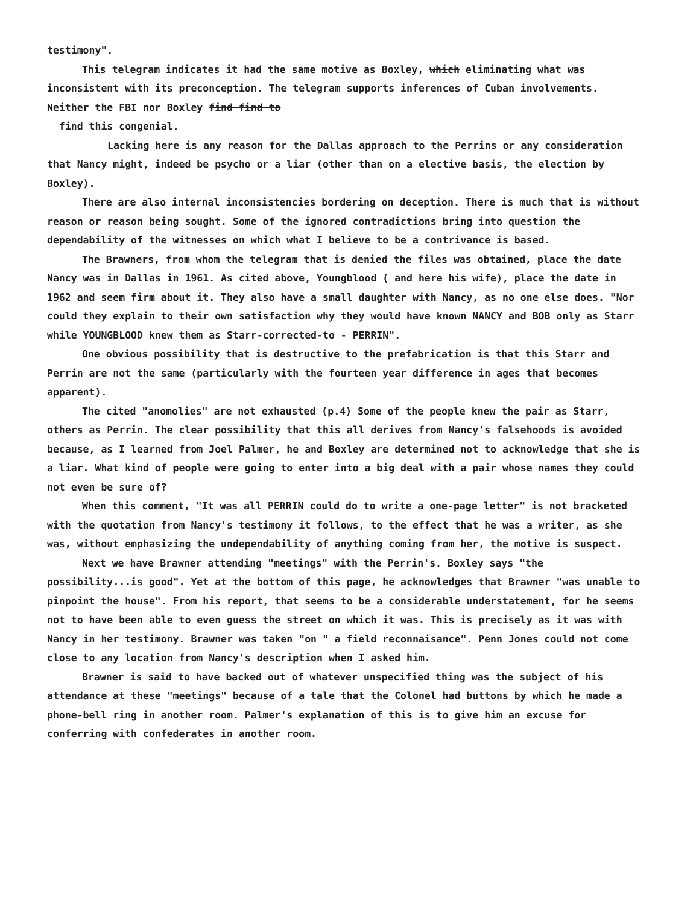testimony".
This telegram indicates it had the same motive as Boxley, which eliminating what was inconsistent with its preconception. The telegram supports inferences of Cuban involvements. Neither the FBI nor Boxley find find to
find this congenial.
Lacking here is any reason for the Dallas approach to the Perrins or any consideration that Nancy might, indeed be psycho or a liar (other than on a elective basis, the election by Boxley).
There are also internal inconsistencies bordering on deception. There is much that is without reason or reason being sought. Some of the ignored contradictions bring into question the dependability of the witnesses on which what I believe to be a contrivance is based.
The Brawners, from whom the telegram that is denied the files was obtained, place the date Nancy was in Dallas in 1961. As cited above, Youngblood ( and here his wife), place the date in 1962 and seem firm about it. They also have a small daughter with Nancy, as no one else does. "Nor could they explain to their own satisfaction why they would have known NANCY and BOB only as Starr while YOUNGBLOOD knew them as Starr-corrected-to - PERRIN".
One obvious possibility that is destructive to the prefabrication is that this Starr and Perrin are not the same (particularly with the fourteen year difference in ages that becomes apparent).
The cited "anomolies" are not exhausted (p.4) Some of the people knew the pair as Starr, others as Perrin. The clear possibility that this all derives from Nancy's falsehoods is avoided because, as I learned from Joel Palmer, he and Boxley are determined not to acknowledge that she is a liar. What kind of people were going to enter into a big deal with a pair whose names they could not even be sure of?
When this comment, "It was all PERRIN could do to write a one-page letter" is not bracketed with the quotation from Nancy's testimony it follows, to the effect that he was a writer, as she was, without emphasizing the undependability of anything coming from her, the motive is suspect.
Next we have Brawner attending "meetings" with the Perrin's. Boxley says "the possibility...is good". Yet at the bottom of this page, he acknowledges that Brawner "was unable to pinpoint the house". From his report, that seems to be a considerable understatement, for he seems not to have been able to even guess the street on which it was. This is precisely as it was with Nancy in her testimony. Brawner was taken "on " a field reconnaisance". Penn Jones could not come close to any location from Nancy's description when I asked him.
Brawner is said to have backed out of whatever unspecified thing was the subject of his attendance at these "meetings" because of a tale that the Colonel had buttons by which he made a phone-bell ring in another room. Palmer's explanation of this is to give him an excuse for conferring with confederates in another room.